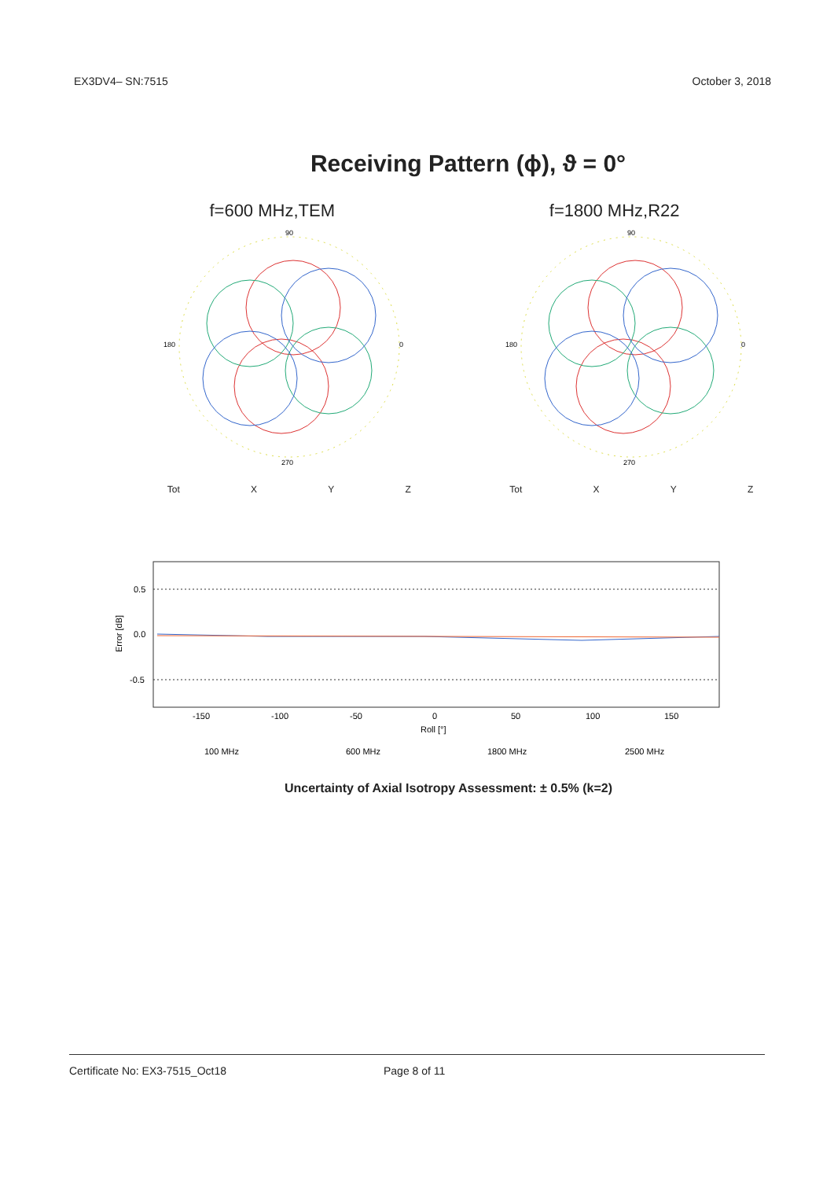EX3DV4– SN:7515 October 3, 2018
Receiving Pattern (ϕ), ϑ = 0°
f=600 MHz,TEM f=1800 MHz,R22
90
270
180
0
Tot X Y Z
90
270
180
0
Tot X Y Z
Error [dB]
0.5
0.0
-0.5
-150
-100
-50
0
50
100
150
Roll [°]
100 MHz
600 MHz
1800 MHz
2500 MHz
Uncertainty of Axial Isotropy Assessment: ± 0.5% (k=2)
Certificate No: EX3-7515_Oct18 Page 8 of 11